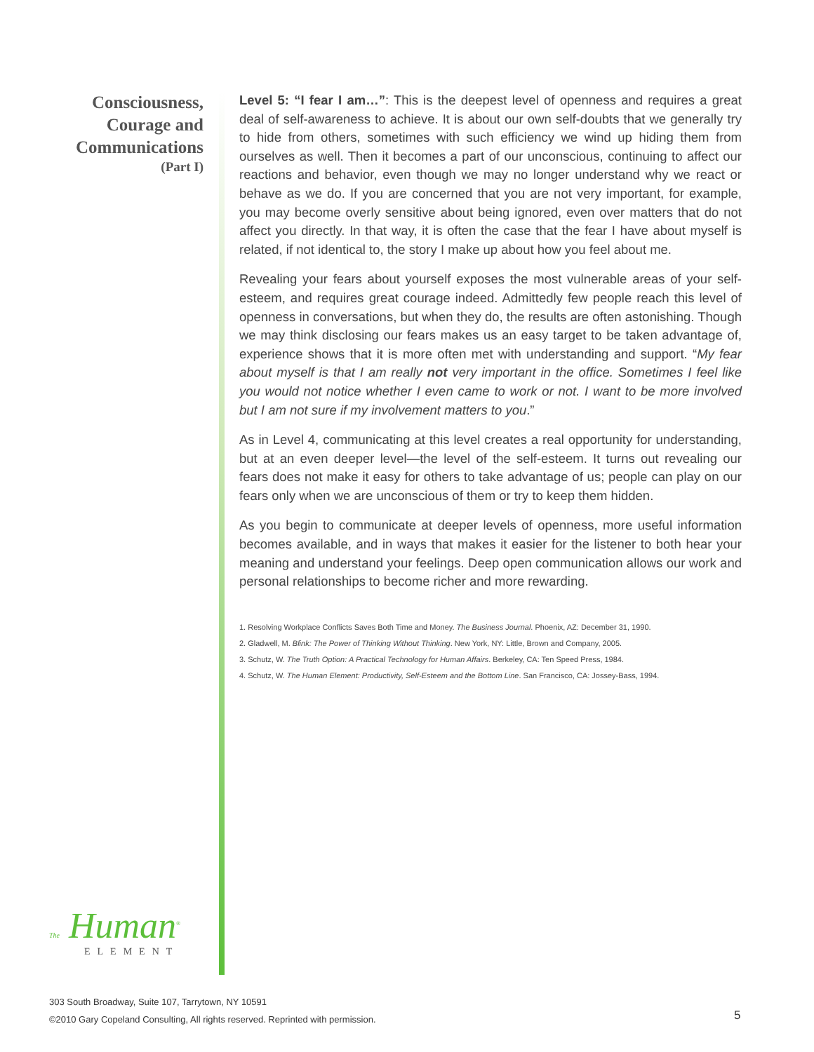Consciousness,
Courage and
Communications
(Part I)
Level 5: “I fear I am…”: This is the deepest level of openness and requires a great deal of self-awareness to achieve. It is about our own self-doubts that we generally try to hide from others, sometimes with such efficiency we wind up hiding them from ourselves as well. Then it becomes a part of our unconscious, continuing to affect our reactions and behavior, even though we may no longer understand why we react or behave as we do. If you are concerned that you are not very important, for example, you may become overly sensitive about being ignored, even over matters that do not affect you directly. In that way, it is often the case that the fear I have about myself is related, if not identical to, the story I make up about how you feel about me.
Revealing your fears about yourself exposes the most vulnerable areas of your self-esteem, and requires great courage indeed. Admittedly few people reach this level of openness in conversations, but when they do, the results are often astonishing. Though we may think disclosing our fears makes us an easy target to be taken advantage of, experience shows that it is more often met with understanding and support. “My fear about myself is that I am really not very important in the office. Sometimes I feel like you would not notice whether I even came to work or not. I want to be more involved but I am not sure if my involvement matters to you.”
As in Level 4, communicating at this level creates a real opportunity for understanding, but at an even deeper level—the level of the self-esteem. It turns out revealing our fears does not make it easy for others to take advantage of us; people can play on our fears only when we are unconscious of them or try to keep them hidden.
As you begin to communicate at deeper levels of openness, more useful information becomes available, and in ways that makes it easier for the listener to both hear your meaning and understand your feelings. Deep open communication allows our work and personal relationships to become richer and more rewarding.
1. Resolving Workplace Conflicts Saves Both Time and Money. The Business Journal. Phoenix, AZ: December 31, 1990.
2. Gladwell, M. Blink: The Power of Thinking Without Thinking. New York, NY: Little, Brown and Company, 2005.
3. Schutz, W. The Truth Option: A Practical Technology for Human Affairs. Berkeley, CA: Ten Speed Press, 1984.
4. Schutz, W. The Human Element: Productivity, Self-Esteem and the Bottom Line. San Francisco, CA: Jossey-Bass, 1994.
The Human<sup>®</sup>
ELEMENT
303 South Broadway, Suite 107, Tarrytown, NY 10591
©2010 Gary Copeland Consulting, All rights reserved. Reprinted with permission.
5